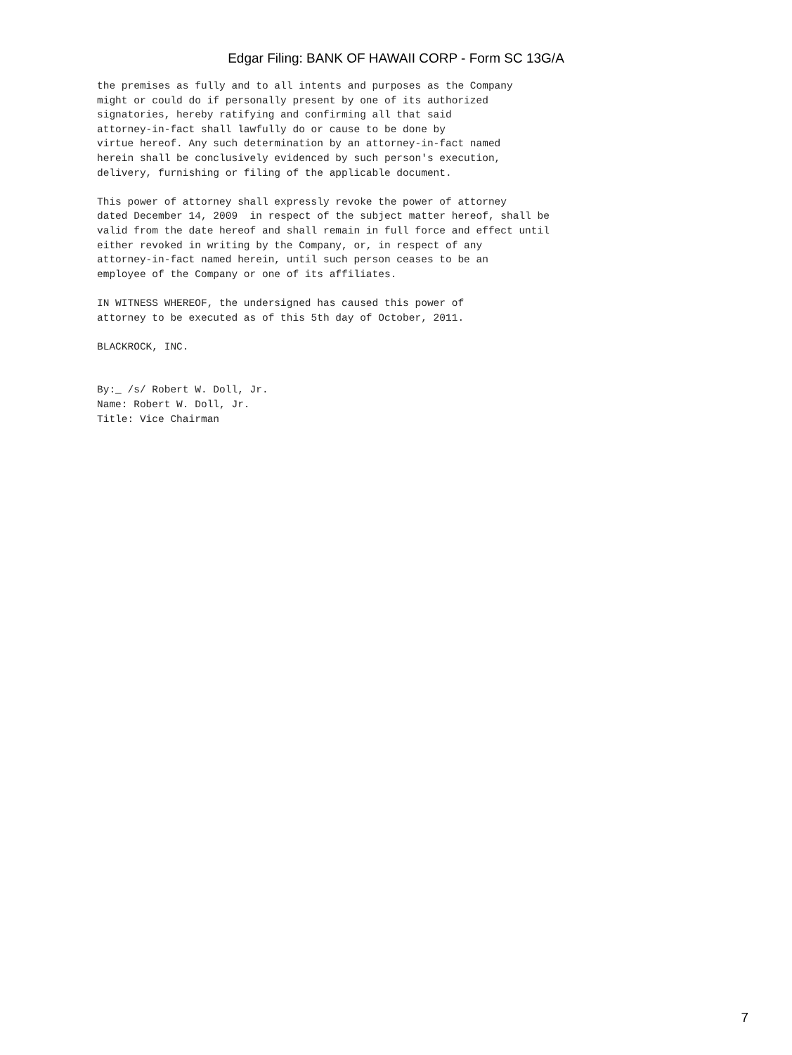Edgar Filing: BANK OF HAWAII CORP - Form SC 13G/A
the premises as fully and to all intents and purposes as the Company
might or could do if personally present by one of its authorized
signatories, hereby ratifying and confirming all that said
attorney-in-fact shall lawfully do or cause to be done by
virtue hereof. Any such determination by an attorney-in-fact named
herein shall be conclusively evidenced by such person's execution,
delivery, furnishing or filing of the applicable document.

This power of attorney shall expressly revoke the power of attorney
dated December 14, 2009  in respect of the subject matter hereof, shall be
valid from the date hereof and shall remain in full force and effect until
either revoked in writing by the Company, or, in respect of any
attorney-in-fact named herein, until such person ceases to be an
employee of the Company or one of its affiliates.

IN WITNESS WHEREOF, the undersigned has caused this power of
attorney to be executed as of this 5th day of October, 2011.

BLACKROCK, INC.


By:_ /s/ Robert W. Doll, Jr.
Name: Robert W. Doll, Jr.
Title: Vice Chairman
7